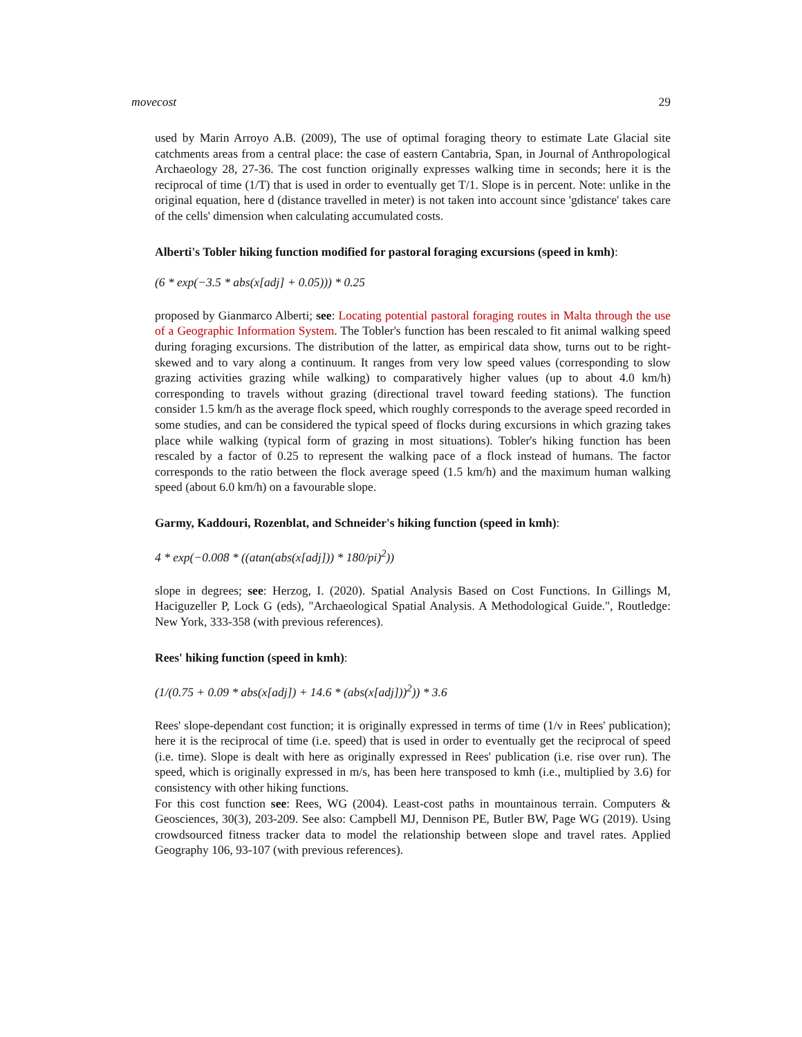movecost 29
used by Marin Arroyo A.B. (2009), The use of optimal foraging theory to estimate Late Glacial site catchments areas from a central place: the case of eastern Cantabria, Span, in Journal of Anthropological Archaeology 28, 27-36. The cost function originally expresses walking time in seconds; here it is the reciprocal of time (1/T) that is used in order to eventually get T/1. Slope is in percent. Note: unlike in the original equation, here d (distance travelled in meter) is not taken into account since 'gdistance' takes care of the cells' dimension when calculating accumulated costs.
Alberti's Tobler hiking function modified for pastoral foraging excursions (speed in kmh):
(6 * exp(−3.5 * abs(x[adj] + 0.05))) * 0.25
proposed by Gianmarco Alberti; see: Locating potential pastoral foraging routes in Malta through the use of a Geographic Information System. The Tobler's function has been rescaled to fit animal walking speed during foraging excursions. The distribution of the latter, as empirical data show, turns out to be right-skewed and to vary along a continuum. It ranges from very low speed values (corresponding to slow grazing activities grazing while walking) to comparatively higher values (up to about 4.0 km/h) corresponding to travels without grazing (directional travel toward feeding stations). The function consider 1.5 km/h as the average flock speed, which roughly corresponds to the average speed recorded in some studies, and can be considered the typical speed of flocks during excursions in which grazing takes place while walking (typical form of grazing in most situations). Tobler's hiking function has been rescaled by a factor of 0.25 to represent the walking pace of a flock instead of humans. The factor corresponds to the ratio between the flock average speed (1.5 km/h) and the maximum human walking speed (about 6.0 km/h) on a favourable slope.
Garmy, Kaddouri, Rozenblat, and Schneider's hiking function (speed in kmh):
4 * exp(−0.008 * ((atan(abs(x[adj])) * 180/pi)<sup>2</sup>))
slope in degrees; see: Herzog, I. (2020). Spatial Analysis Based on Cost Functions. In Gillings M, Haciguzeller P, Lock G (eds), "Archaeological Spatial Analysis. A Methodological Guide.", Routledge: New York, 333-358 (with previous references).
Rees' hiking function (speed in kmh):
(1/(0.75 + 0.09 * abs(x[adj]) + 14.6 * (abs(x[adj]))<sup>2</sup>)) * 3.6
Rees' slope-dependant cost function; it is originally expressed in terms of time (1/v in Rees' publication); here it is the reciprocal of time (i.e. speed) that is used in order to eventually get the reciprocal of speed (i.e. time). Slope is dealt with here as originally expressed in Rees' publication (i.e. rise over run). The speed, which is originally expressed in m/s, has been here transposed to kmh (i.e., multiplied by 3.6) for consistency with other hiking functions.
For this cost function see: Rees, WG (2004). Least-cost paths in mountainous terrain. Computers & Geosciences, 30(3), 203-209. See also: Campbell MJ, Dennison PE, Butler BW, Page WG (2019). Using crowdsourced fitness tracker data to model the relationship between slope and travel rates. Applied Geography 106, 93-107 (with previous references).